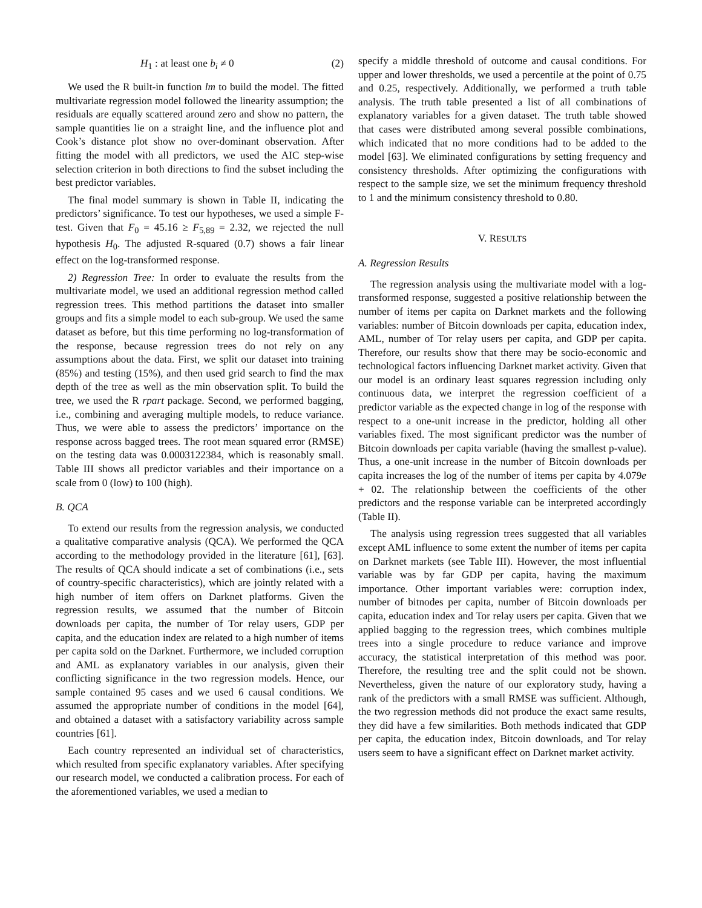H<sub>1</sub> : at least one b<sub>i</sub> ≠ 0 (2)
We used the R built-in function lm to build the model. The fitted multivariate regression model followed the linearity assumption; the residuals are equally scattered around zero and show no pattern, the sample quantities lie on a straight line, and the influence plot and Cook’s distance plot show no over-dominant observation. After fitting the model with all predictors, we used the AIC step-wise selection criterion in both directions to find the subset including the best predictor variables.
The final model summary is shown in Table II, indicating the predictors’ significance. To test our hypotheses, we used a simple F-test. Given that F<sub>0</sub> = 45.16 ≥ F<sub>5,89</sub> = 2.32, we rejected the null hypothesis H<sub>0</sub>. The adjusted R-squared (0.7) shows a fair linear effect on the log-transformed response.
2) Regression Tree: In order to evaluate the results from the multivariate model, we used an additional regression method called regression trees. This method partitions the dataset into smaller groups and fits a simple model to each sub-group. We used the same dataset as before, but this time performing no log-transformation of the response, because regression trees do not rely on any assumptions about the data. First, we split our dataset into training (85%) and testing (15%), and then used grid search to find the max depth of the tree as well as the min observation split. To build the tree, we used the R rpart package. Second, we performed bagging, i.e., combining and averaging multiple models, to reduce variance. Thus, we were able to assess the predictors’ importance on the response across bagged trees. The root mean squared error (RMSE) on the testing data was 0.0003122384, which is reasonably small. Table III shows all predictor variables and their importance on a scale from 0 (low) to 100 (high).
B. QCA
To extend our results from the regression analysis, we conducted a qualitative comparative analysis (QCA). We performed the QCA according to the methodology provided in the literature [61], [63]. The results of QCA should indicate a set of combinations (i.e., sets of country-specific characteristics), which are jointly related with a high number of item offers on Darknet platforms. Given the regression results, we assumed that the number of Bitcoin downloads per capita, the number of Tor relay users, GDP per capita, and the education index are related to a high number of items per capita sold on the Darknet. Furthermore, we included corruption and AML as explanatory variables in our analysis, given their conflicting significance in the two regression models. Hence, our sample contained 95 cases and we used 6 causal conditions. We assumed the appropriate number of conditions in the model [64], and obtained a dataset with a satisfactory variability across sample countries [61].
Each country represented an individual set of characteristics, which resulted from specific explanatory variables. After specifying our research model, we conducted a calibration process. For each of the aforementioned variables, we used a median to
specify a middle threshold of outcome and causal conditions. For upper and lower thresholds, we used a percentile at the point of 0.75 and 0.25, respectively. Additionally, we performed a truth table analysis. The truth table presented a list of all combinations of explanatory variables for a given dataset. The truth table showed that cases were distributed among several possible combinations, which indicated that no more conditions had to be added to the model [63]. We eliminated configurations by setting frequency and consistency thresholds. After optimizing the configurations with respect to the sample size, we set the minimum frequency threshold to 1 and the minimum consistency threshold to 0.80.
V. RESULTS
A. Regression Results
The regression analysis using the multivariate model with a log-transformed response, suggested a positive relationship between the number of items per capita on Darknet markets and the following variables: number of Bitcoin downloads per capita, education index, AML, number of Tor relay users per capita, and GDP per capita. Therefore, our results show that there may be socio-economic and technological factors influencing Darknet market activity. Given that our model is an ordinary least squares regression including only continuous data, we interpret the regression coefficient of a predictor variable as the expected change in log of the response with respect to a one-unit increase in the predictor, holding all other variables fixed. The most significant predictor was the number of Bitcoin downloads per capita variable (having the smallest p-value). Thus, a one-unit increase in the number of Bitcoin downloads per capita increases the log of the number of items per capita by 4.079e + 02. The relationship between the coefficients of the other predictors and the response variable can be interpreted accordingly (Table II).
The analysis using regression trees suggested that all variables except AML influence to some extent the number of items per capita on Darknet markets (see Table III). However, the most influential variable was by far GDP per capita, having the maximum importance. Other important variables were: corruption index, number of bitnodes per capita, number of Bitcoin downloads per capita, education index and Tor relay users per capita. Given that we applied bagging to the regression trees, which combines multiple trees into a single procedure to reduce variance and improve accuracy, the statistical interpretation of this method was poor. Therefore, the resulting tree and the split could not be shown. Nevertheless, given the nature of our exploratory study, having a rank of the predictors with a small RMSE was sufficient. Although, the two regression methods did not produce the exact same results, they did have a few similarities. Both methods indicated that GDP per capita, the education index, Bitcoin downloads, and Tor relay users seem to have a significant effect on Darknet market activity.